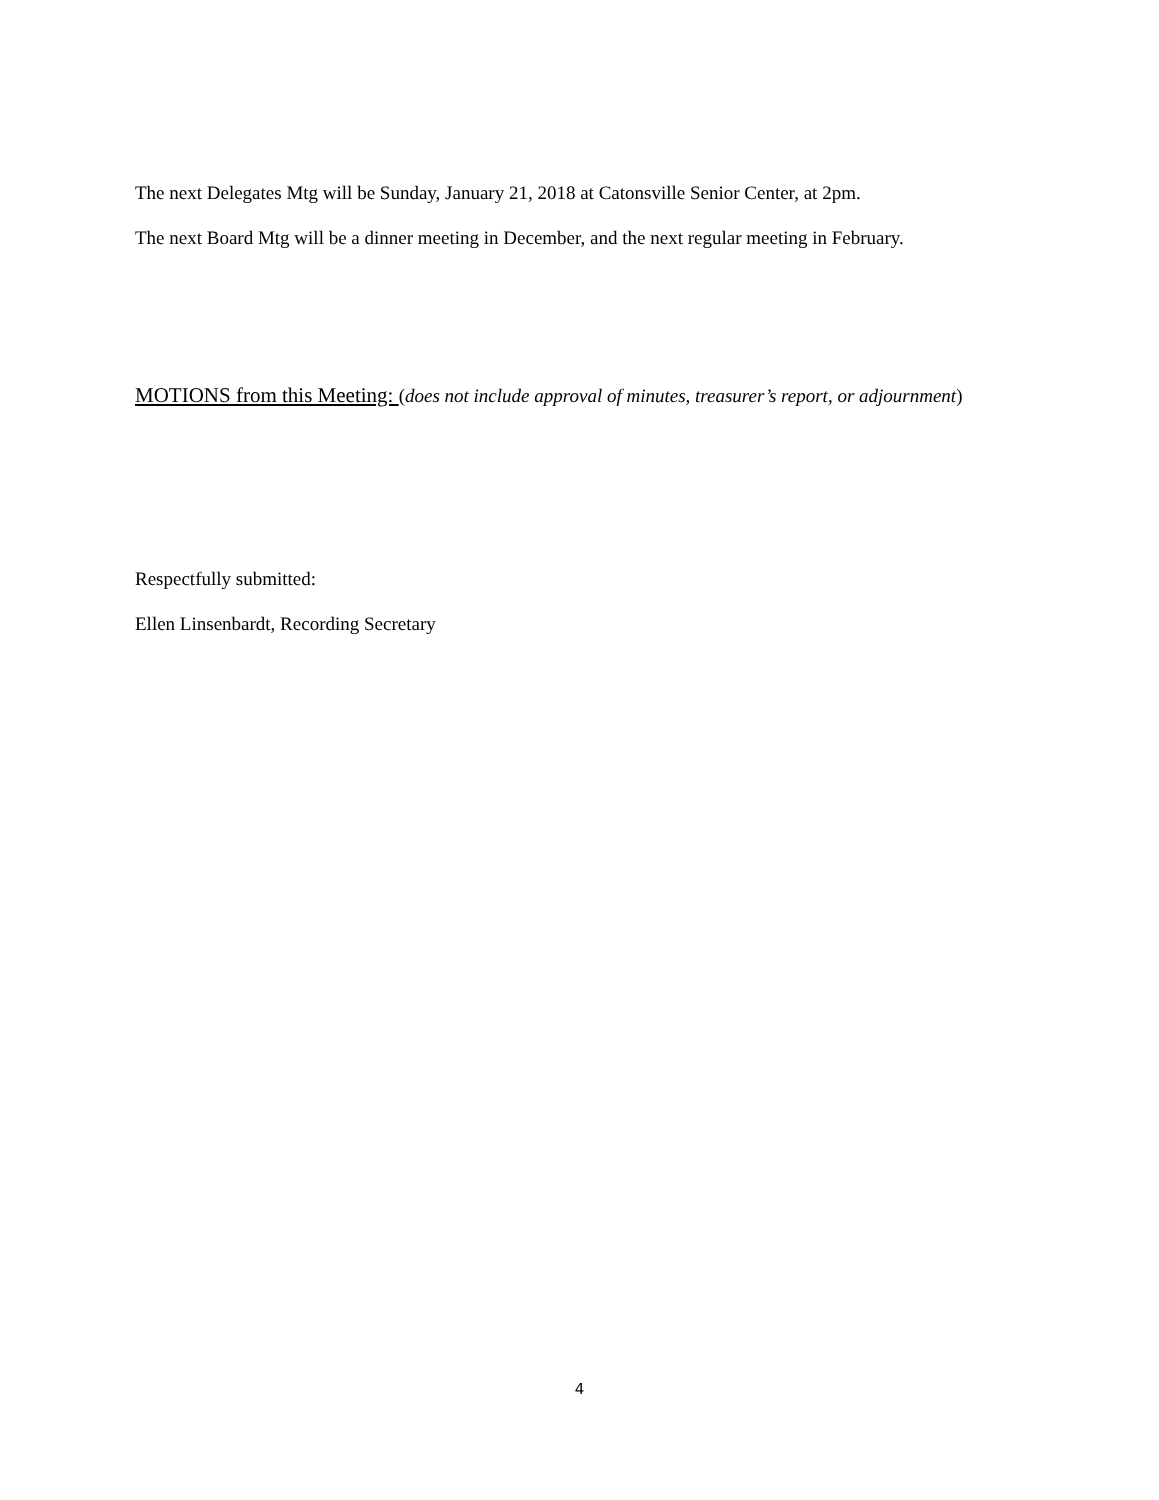The next Delegates Mtg will be Sunday, January 21, 2018 at Catonsville Senior Center, at 2pm.
The next Board Mtg will be a dinner meeting in December, and the next regular meeting in February.
MOTIONS from this Meeting: (does not include approval of minutes, treasurer’s report, or adjournment)
Respectfully submitted:
Ellen Linsenbardt, Recording Secretary
4